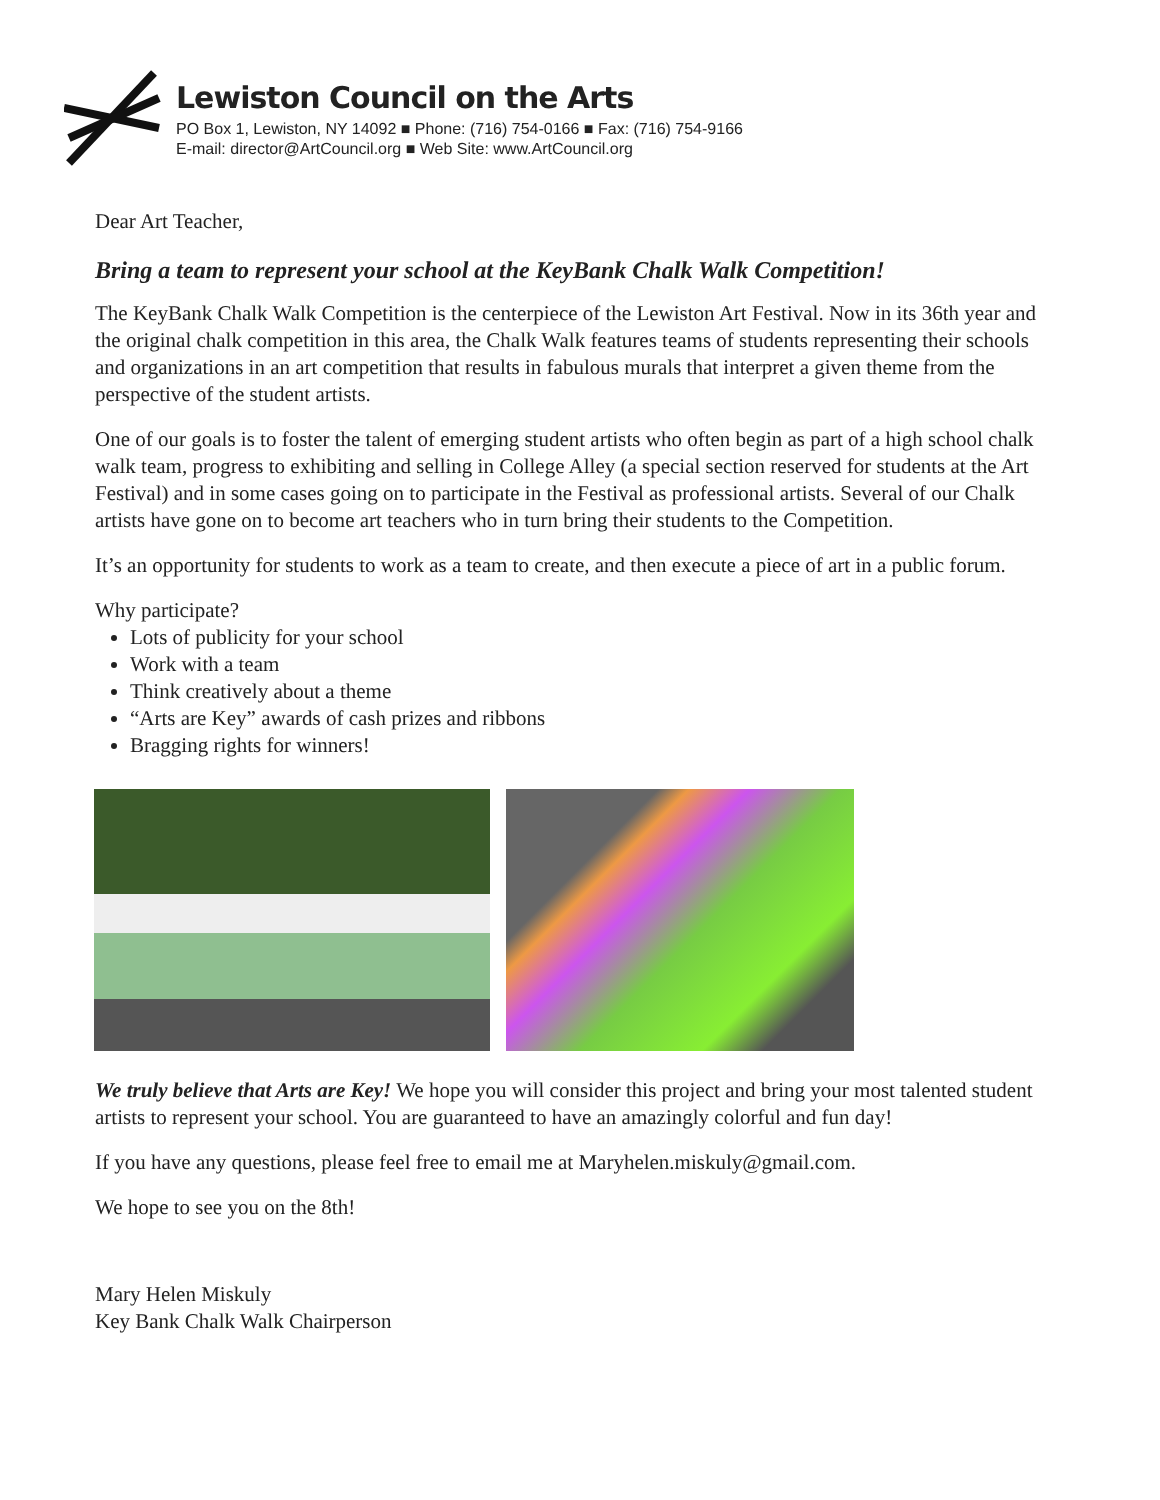Lewiston Council on the Arts
PO Box 1, Lewiston, NY 14092 ■ Phone: (716) 754-0166 ■ Fax: (716) 754-9166
E-mail: director@ArtCouncil.org ■ Web Site: www.ArtCouncil.org
Dear Art Teacher,
Bring a team to represent your school at the KeyBank Chalk Walk Competition!
The KeyBank Chalk Walk Competition is the centerpiece of the Lewiston Art Festival. Now in its 36th year and the original chalk competition in this area, the Chalk Walk features teams of students representing their schools and organizations in an art competition that results in fabulous murals that interpret a given theme from the perspective of the student artists.
One of our goals is to foster the talent of emerging student artists who often begin as part of a high school chalk walk team, progress to exhibiting and selling in College Alley (a special section reserved for students at the Art Festival) and in some cases going on to participate in the Festival as professional artists. Several of our Chalk artists have gone on to become art teachers who in turn bring their students to the Competition.
It’s an opportunity for students to work as a team to create, and then execute a piece of art in a public forum.
Why participate?
Lots of publicity for your school
Work with a team
Think creatively about a theme
“Arts are Key” awards of cash prizes and ribbons
Bragging rights for winners!
We truly believe that Arts are Key! We hope you will consider this project and bring your most talented student artists to represent your school. You are guaranteed to have an amazingly colorful and fun day!
If you have any questions, please feel free to email me at Maryhelen.miskuly@gmail.com.
We hope to see you on the 8th!
Mary Helen Miskuly
Key Bank Chalk Walk Chairperson